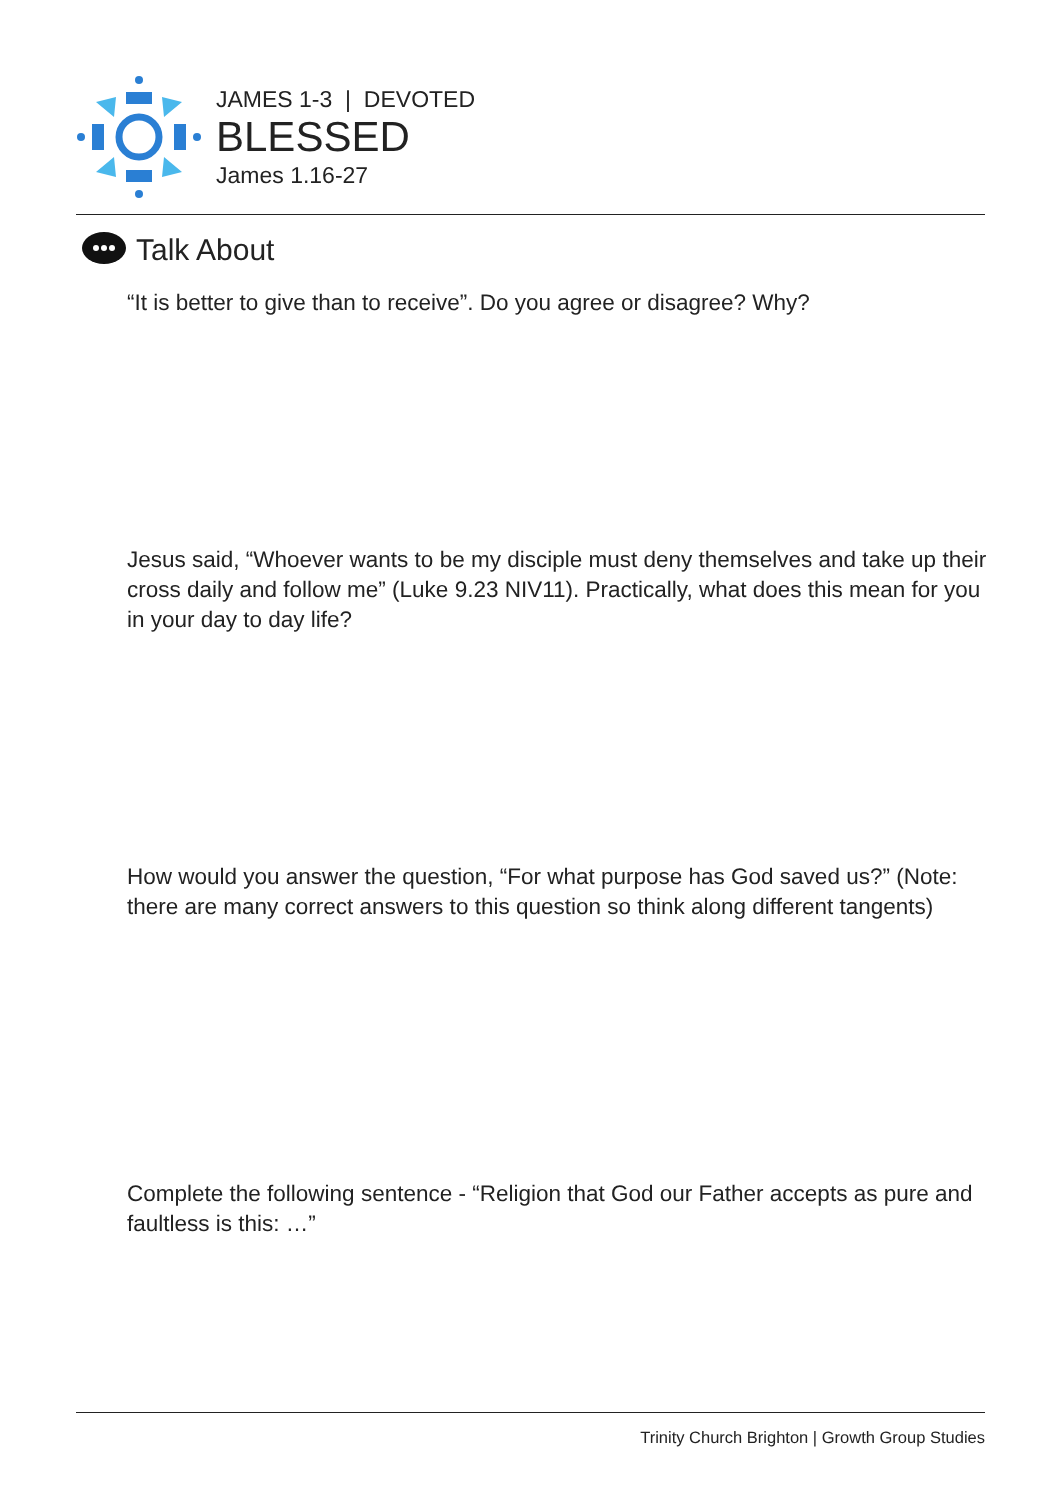JAMES 1-3 | DEVOTED
BLESSED
James 1.16-27
Talk About
“It is better to give than to receive”. Do you agree or disagree? Why?
Jesus said, “Whoever wants to be my disciple must deny themselves and take up their cross daily and follow me” (Luke 9.23 NIV11). Practically, what does this mean for you in your day to day life?
How would you answer the question, “For what purpose has God saved us?” (Note: there are many correct answers to this question so think along different tangents)
Complete the following sentence - “Religion that God our Father accepts as pure and faultless is this: …”
Trinity Church Brighton | Growth Group Studies